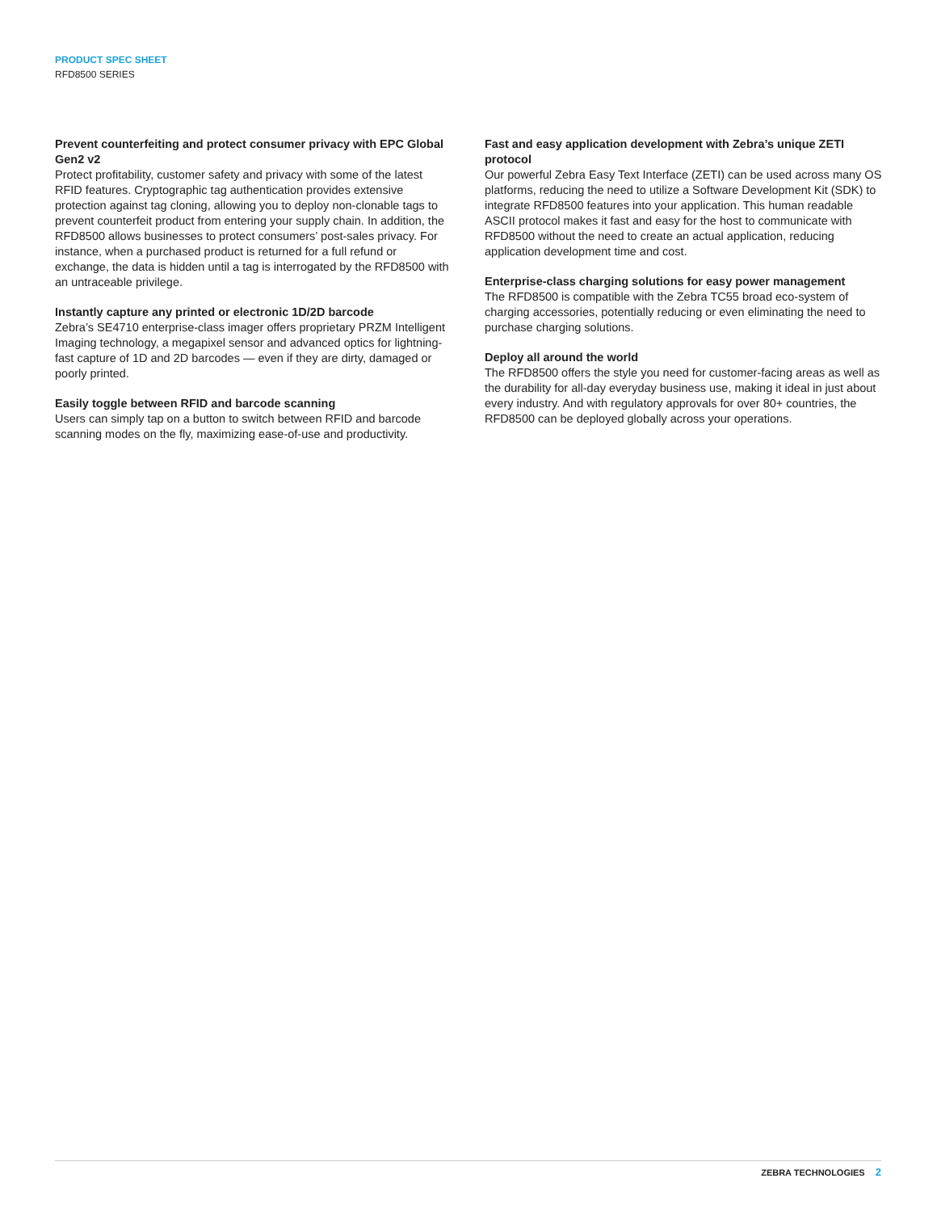PRODUCT SPEC SHEET
RFD8500 SERIES
Prevent counterfeiting and protect consumer privacy with EPC Global Gen2 v2
Protect profitability, customer safety and privacy with some of the latest RFID features. Cryptographic tag authentication provides extensive protection against tag cloning, allowing you to deploy non-clonable tags to prevent counterfeit product from entering your supply chain. In addition, the RFD8500 allows businesses to protect consumers’ post-sales privacy. For instance, when a purchased product is returned for a full refund or exchange, the data is hidden until a tag is interrogated by the RFD8500 with an untraceable privilege.
Instantly capture any printed or electronic 1D/2D barcode
Zebra’s SE4710 enterprise-class imager offers proprietary PRZM Intelligent Imaging technology, a megapixel sensor and advanced optics for lightning-fast capture of 1D and 2D barcodes — even if they are dirty, damaged or poorly printed.
Easily toggle between RFID and barcode scanning
Users can simply tap on a button to switch between RFID and barcode scanning modes on the fly, maximizing ease-of-use and productivity.
Fast and easy application development with Zebra’s unique ZETI protocol
Our powerful Zebra Easy Text Interface (ZETI) can be used across many OS platforms, reducing the need to utilize a Software Development Kit (SDK) to integrate RFD8500 features into your application. This human readable ASCII protocol makes it fast and easy for the host to communicate with RFD8500 without the need to create an actual application, reducing application development time and cost.
Enterprise-class charging solutions for easy power management
The RFD8500 is compatible with the Zebra TC55 broad eco-system of charging accessories, potentially reducing or even eliminating the need to purchase charging solutions.
Deploy all around the world
The RFD8500 offers the style you need for customer-facing areas as well as the durability for all-day everyday business use, making it ideal in just about every industry. And with regulatory approvals for over 80+ countries, the RFD8500 can be deployed globally across your operations.
ZEBRA TECHNOLOGIES 2